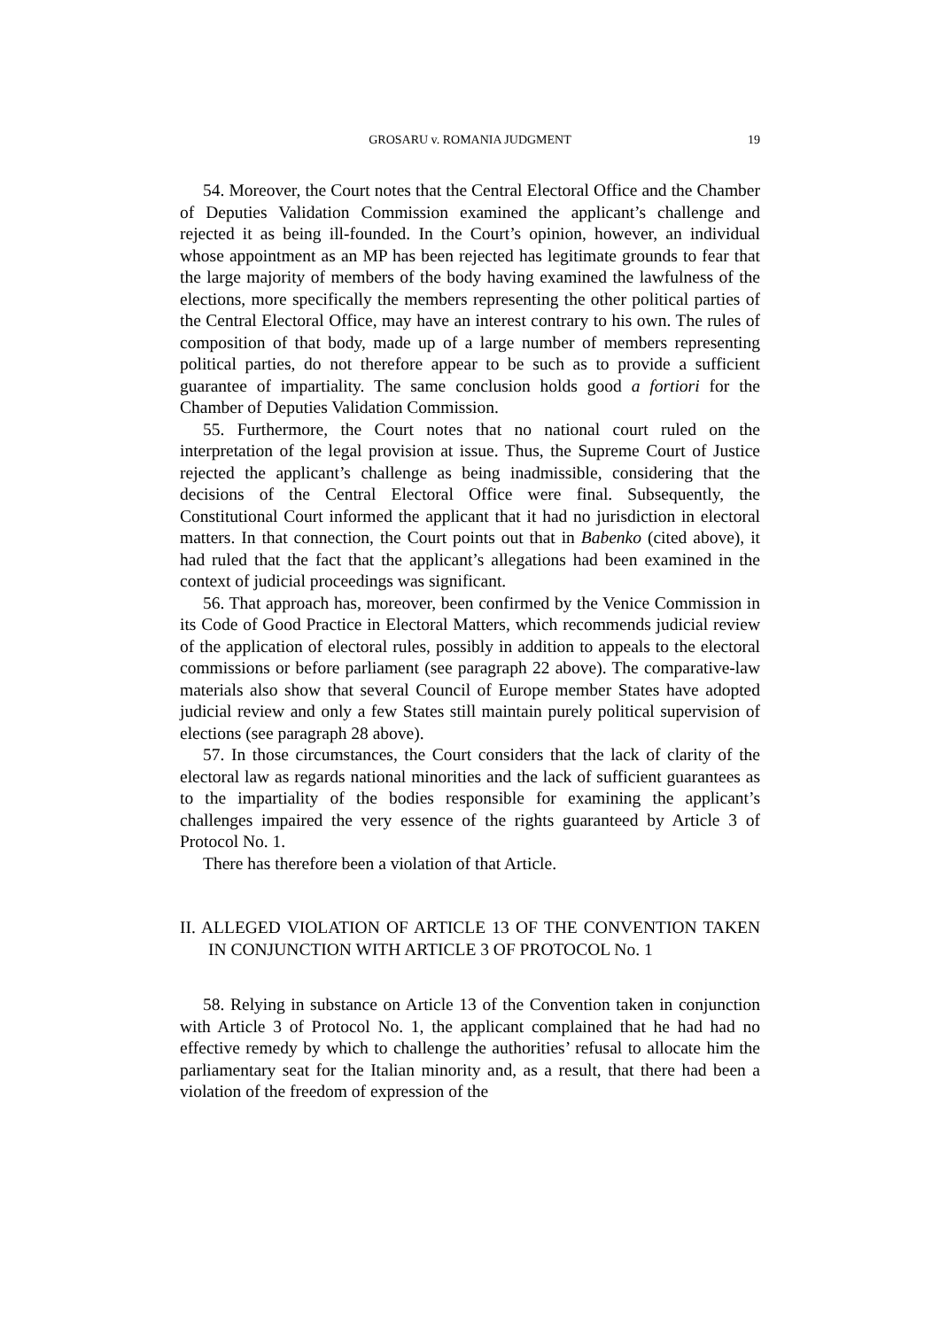GROSARU v. ROMANIA JUDGMENT
19
54. Moreover, the Court notes that the Central Electoral Office and the Chamber of Deputies Validation Commission examined the applicant’s challenge and rejected it as being ill-founded. In the Court’s opinion, however, an individual whose appointment as an MP has been rejected has legitimate grounds to fear that the large majority of members of the body having examined the lawfulness of the elections, more specifically the members representing the other political parties of the Central Electoral Office, may have an interest contrary to his own. The rules of composition of that body, made up of a large number of members representing political parties, do not therefore appear to be such as to provide a sufficient guarantee of impartiality. The same conclusion holds good a fortiori for the Chamber of Deputies Validation Commission.
55. Furthermore, the Court notes that no national court ruled on the interpretation of the legal provision at issue. Thus, the Supreme Court of Justice rejected the applicant’s challenge as being inadmissible, considering that the decisions of the Central Electoral Office were final. Subsequently, the Constitutional Court informed the applicant that it had no jurisdiction in electoral matters. In that connection, the Court points out that in Babenko (cited above), it had ruled that the fact that the applicant’s allegations had been examined in the context of judicial proceedings was significant.
56. That approach has, moreover, been confirmed by the Venice Commission in its Code of Good Practice in Electoral Matters, which recommends judicial review of the application of electoral rules, possibly in addition to appeals to the electoral commissions or before parliament (see paragraph 22 above). The comparative-law materials also show that several Council of Europe member States have adopted judicial review and only a few States still maintain purely political supervision of elections (see paragraph 28 above).
57. In those circumstances, the Court considers that the lack of clarity of the electoral law as regards national minorities and the lack of sufficient guarantees as to the impartiality of the bodies responsible for examining the applicant’s challenges impaired the very essence of the rights guaranteed by Article 3 of Protocol No. 1.
There has therefore been a violation of that Article.
II. ALLEGED VIOLATION OF ARTICLE 13 OF THE CONVENTION TAKEN IN CONJUNCTION WITH ARTICLE 3 OF PROTOCOL No. 1
58. Relying in substance on Article 13 of the Convention taken in conjunction with Article 3 of Protocol No. 1, the applicant complained that he had had no effective remedy by which to challenge the authorities’ refusal to allocate him the parliamentary seat for the Italian minority and, as a result, that there had been a violation of the freedom of expression of the